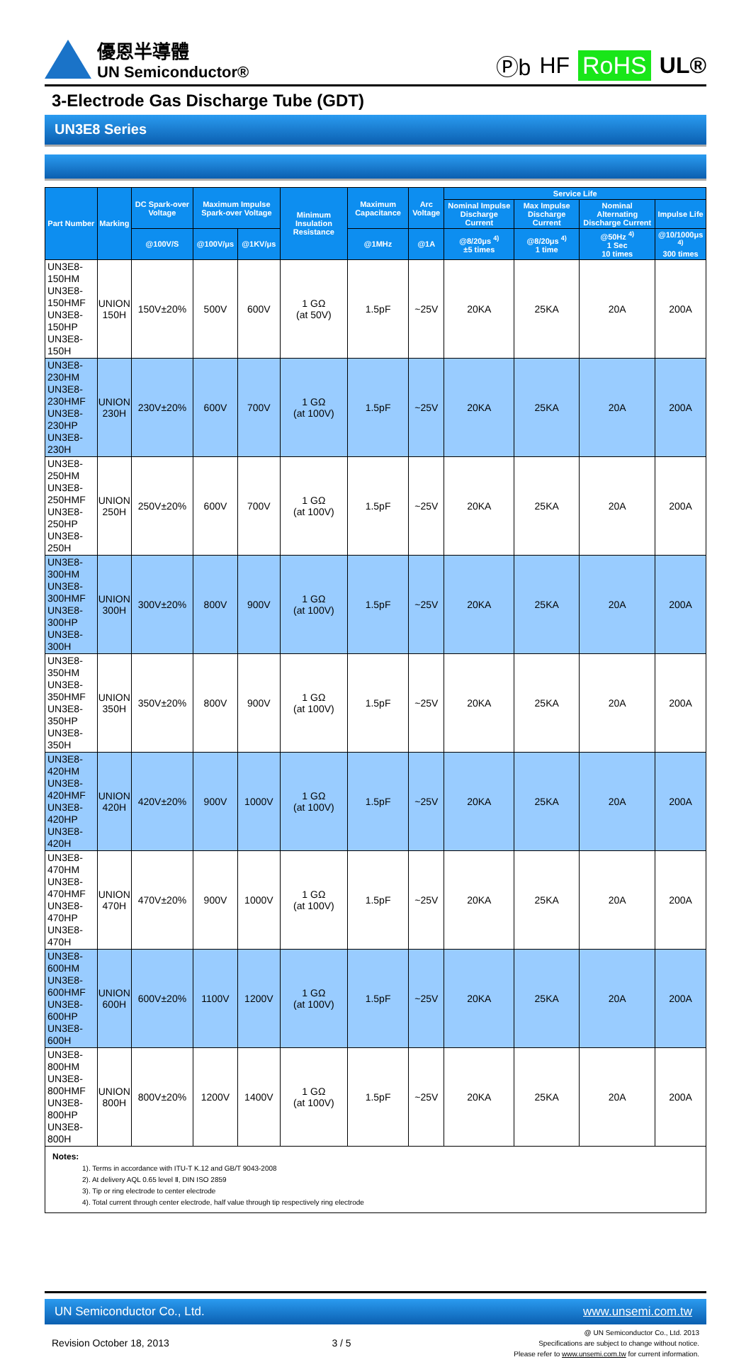優恩半導體
UN Semiconductor®
Ⓟb HF RoHS UL®
3-Electrode Gas Discharge Tube (GDT)
UN3E8 Series
| Part Number | Marking | DC Spark-over Voltage | Maximum Impulse Spark-over Voltage | | Minimum Insulation Resistance | Maximum Capacitance | Arc Voltage | Service Life | | | |
| --- | --- | --- | --- | --- | --- | --- | --- | --- | --- | --- | --- |
| | | | | | | | | Nominal Impulse Discharge Current | Max Impulse Discharge Current | Nominal Alternating Discharge Current | Impulse Life |
| | | @100V/S | @100V/μs | @1KV/μs | | @1MHz | @1A | @8/20μs <sup>4)</sup> ±5 times | @8/20μs <sup>4)</sup> 1 time | @50Hz <sup>4)</sup> 1 Sec 10 times | @10/1000μs <sup>4)</sup> 300 times |
| UN3E8-150HM UN3E8-150HMF UN3E8-150HP UN3E8-150H | UNION 150H | 150V±20% | 500V | 600V | 1 GΩ (at 50V) | 1.5pF | ~25V | 20KA | 25KA | 20A | 200A |
| UN3E8-230HM UN3E8-230HMF UN3E8-230HP UN3E8-230H | UNION 230H | 230V±20% | 600V | 700V | 1 GΩ (at 100V) | 1.5pF | ~25V | 20KA | 25KA | 20A | 200A |
| UN3E8-250HM UN3E8-250HMF UN3E8-250HP UN3E8-250H | UNION 250H | 250V±20% | 600V | 700V | 1 GΩ (at 100V) | 1.5pF | ~25V | 20KA | 25KA | 20A | 200A |
| UN3E8-300HM UN3E8-300HMF UN3E8-300HP UN3E8-300H | UNION 300H | 300V±20% | 800V | 900V | 1 GΩ (at 100V) | 1.5pF | ~25V | 20KA | 25KA | 20A | 200A |
| UN3E8-350HM UN3E8-350HMF UN3E8-350HP UN3E8-350H | UNION 350H | 350V±20% | 800V | 900V | 1 GΩ (at 100V) | 1.5pF | ~25V | 20KA | 25KA | 20A | 200A |
| UN3E8-420HM UN3E8-420HMF UN3E8-420HP UN3E8-420H | UNION 420H | 420V±20% | 900V | 1000V | 1 GΩ (at 100V) | 1.5pF | ~25V | 20KA | 25KA | 20A | 200A |
| UN3E8-470HM UN3E8-470HMF UN3E8-470HP UN3E8-470H | UNION 470H | 470V±20% | 900V | 1000V | 1 GΩ (at 100V) | 1.5pF | ~25V | 20KA | 25KA | 20A | 200A |
| UN3E8-600HM UN3E8-600HMF UN3E8-600HP UN3E8-600H | UNION 600H | 600V±20% | 1100V | 1200V | 1 GΩ (at 100V) | 1.5pF | ~25V | 20KA | 25KA | 20A | 200A |
| UN3E8-800HM UN3E8-800HMF UN3E8-800HP UN3E8-800H | UNION 800H | 800V±20% | 1200V | 1400V | 1 GΩ (at 100V) | 1.5pF | ~25V | 20KA | 25KA | 20A | 200A |
Notes:
1). Terms in accordance with ITU-T K.12 and GB/T 9043-2008
2). At delivery AQL 0.65 level Ⅱ, DIN ISO 2859
3). Tip or ring electrode to center electrode
4). Total current through center electrode, half value through tip respectively ring electrode
UN Semiconductor Co., Ltd. www.unsemi.com.tw
Revision October 18, 2013 3 / 5
@ UN Semiconductor Co., Ltd. 2013
Specifications are subject to change without notice.
Please refer to www.unsemi.com.tw for current information.